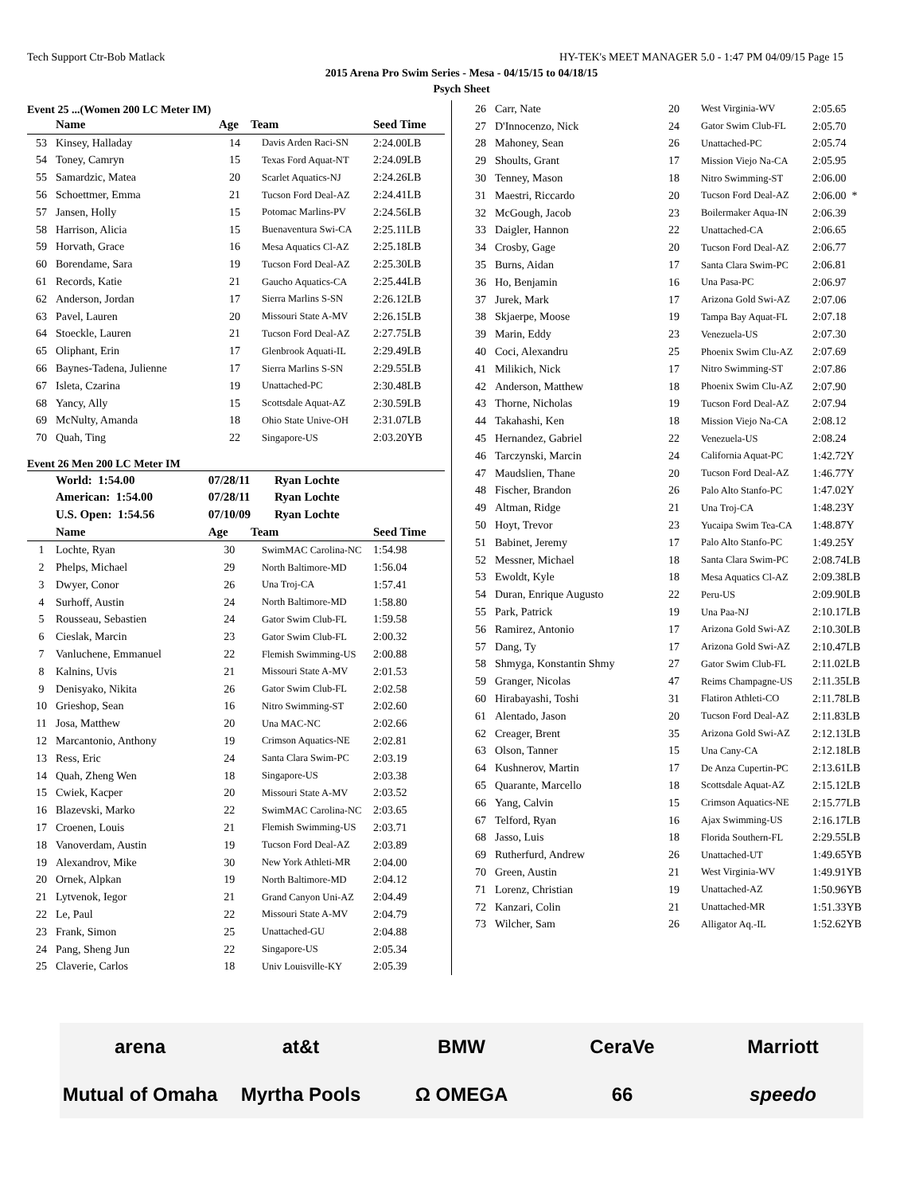Tech Support Ctr-Bob Matlack HY-TEK's MEET MANAGER 5.0 - 1:47 PM 04/09/15 Page 15
2015 Arena Pro Swim Series - Mesa - 04/15/15 to 04/18/15
Psych Sheet
Event 25 ...(Women 200 LC Meter IM)
| | Name | Age | Team | Seed Time |
| --- | --- | --- | --- | --- |
| 53 | Kinsey, Halladay | 14 | Davis Arden Raci-SN | 2:24.00LB |
| 54 | Toney, Camryn | 15 | Texas Ford Aquat-NT | 2:24.09LB |
| 55 | Samardzic, Matea | 20 | Scarlet Aquatics-NJ | 2:24.26LB |
| 56 | Schoettmer, Emma | 21 | Tucson Ford Deal-AZ | 2:24.41LB |
| 57 | Jansen, Holly | 15 | Potomac Marlins-PV | 2:24.56LB |
| 58 | Harrison, Alicia | 15 | Buenaventura Swi-CA | 2:25.11LB |
| 59 | Horvath, Grace | 16 | Mesa Aquatics Cl-AZ | 2:25.18LB |
| 60 | Borendame, Sara | 19 | Tucson Ford Deal-AZ | 2:25.30LB |
| 61 | Records, Katie | 21 | Gaucho Aquatics-CA | 2:25.44LB |
| 62 | Anderson, Jordan | 17 | Sierra Marlins S-SN | 2:26.12LB |
| 63 | Pavel, Lauren | 20 | Missouri State A-MV | 2:26.15LB |
| 64 | Stoeckle, Lauren | 21 | Tucson Ford Deal-AZ | 2:27.75LB |
| 65 | Oliphant, Erin | 17 | Glenbrook Aquati-IL | 2:29.49LB |
| 66 | Baynes-Tadena, Julienne | 17 | Sierra Marlins S-SN | 2:29.55LB |
| 67 | Isleta, Czarina | 19 | Unattached-PC | 2:30.48LB |
| 68 | Yancy, Ally | 15 | Scottsdale Aquat-AZ | 2:30.59LB |
| 69 | McNulty, Amanda | 18 | Ohio State Unive-OH | 2:31.07LB |
| 70 | Quah, Ting | 22 | Singapore-US | 2:03.20YB |
Event 26 Men 200 LC Meter IM
| | World: 1:54.00 | 07/28/11 | Ryan Lochte | |
| --- | --- | --- | --- | --- |
| | American: 1:54.00 | 07/28/11 | Ryan Lochte | |
| | U.S. Open: 1:54.56 | 07/10/09 | Ryan Lochte | |
| | Name | Age | Team | Seed Time |
| 1 | Lochte, Ryan | 30 | SwimMAC Carolina-NC | 1:54.98 |
| 2 | Phelps, Michael | 29 | North Baltimore-MD | 1:56.04 |
| 3 | Dwyer, Conor | 26 | Una Troj-CA | 1:57.41 |
| 4 | Surhoff, Austin | 24 | North Baltimore-MD | 1:58.80 |
| 5 | Rousseau, Sebastien | 24 | Gator Swim Club-FL | 1:59.58 |
| 6 | Cieslak, Marcin | 23 | Gator Swim Club-FL | 2:00.32 |
| 7 | Vanluchene, Emmanuel | 22 | Flemish Swimming-US | 2:00.88 |
| 8 | Kalnins, Uvis | 21 | Missouri State A-MV | 2:01.53 |
| 9 | Denisyako, Nikita | 26 | Gator Swim Club-FL | 2:02.58 |
| 10 | Grieshop, Sean | 16 | Nitro Swimming-ST | 2:02.60 |
| 11 | Josa, Matthew | 20 | Una MAC-NC | 2:02.66 |
| 12 | Marcantonio, Anthony | 19 | Crimson Aquatics-NE | 2:02.81 |
| 13 | Ress, Eric | 24 | Santa Clara Swim-PC | 2:03.19 |
| 14 | Quah, Zheng Wen | 18 | Singapore-US | 2:03.38 |
| 15 | Cwiek, Kacper | 20 | Missouri State A-MV | 2:03.52 |
| 16 | Blazevski, Marko | 22 | SwimMAC Carolina-NC | 2:03.65 |
| 17 | Croenen, Louis | 21 | Flemish Swimming-US | 2:03.71 |
| 18 | Vanoverdam, Austin | 19 | Tucson Ford Deal-AZ | 2:03.89 |
| 19 | Alexandrov, Mike | 30 | New York Athleti-MR | 2:04.00 |
| 20 | Ornek, Alpkan | 19 | North Baltimore-MD | 2:04.12 |
| 21 | Lytvenok, Iegor | 21 | Grand Canyon Uni-AZ | 2:04.49 |
| 22 | Le, Paul | 22 | Missouri State A-MV | 2:04.79 |
| 23 | Frank, Simon | 25 | Unattached-GU | 2:04.88 |
| 24 | Pang, Sheng Jun | 22 | Singapore-US | 2:05.34 |
| 25 | Claverie, Carlos | 18 | Univ Louisville-KY | 2:05.39 |
| 26 | Carr, Nate | 20 | West Virginia-WV | 2:05.65 |
| 27 | D'Innocenzo, Nick | 24 | Gator Swim Club-FL | 2:05.70 |
| 28 | Mahoney, Sean | 26 | Unattached-PC | 2:05.74 |
| 29 | Shoults, Grant | 17 | Mission Viejo Na-CA | 2:05.95 |
| 30 | Tenney, Mason | 18 | Nitro Swimming-ST | 2:06.00 |
| 31 | Maestri, Riccardo | 20 | Tucson Ford Deal-AZ | 2:06.00 * |
| 32 | McGough, Jacob | 23 | Boilermaker Aqua-IN | 2:06.39 |
| 33 | Daigler, Hannon | 22 | Unattached-CA | 2:06.65 |
| 34 | Crosby, Gage | 20 | Tucson Ford Deal-AZ | 2:06.77 |
| 35 | Burns, Aidan | 17 | Santa Clara Swim-PC | 2:06.81 |
| 36 | Ho, Benjamin | 16 | Una Pasa-PC | 2:06.97 |
| 37 | Jurek, Mark | 17 | Arizona Gold Swi-AZ | 2:07.06 |
| 38 | Skjaerpe, Moose | 19 | Tampa Bay Aquat-FL | 2:07.18 |
| 39 | Marin, Eddy | 23 | Venezuela-US | 2:07.30 |
| 40 | Coci, Alexandru | 25 | Phoenix Swim Clu-AZ | 2:07.69 |
| 41 | Milikich, Nick | 17 | Nitro Swimming-ST | 2:07.86 |
| 42 | Anderson, Matthew | 18 | Phoenix Swim Clu-AZ | 2:07.90 |
| 43 | Thorne, Nicholas | 19 | Tucson Ford Deal-AZ | 2:07.94 |
| 44 | Takahashi, Ken | 18 | Mission Viejo Na-CA | 2:08.12 |
| 45 | Hernandez, Gabriel | 22 | Venezuela-US | 2:08.24 |
| 46 | Tarczynski, Marcin | 24 | California Aquat-PC | 1:42.72Y |
| 47 | Maudslien, Thane | 20 | Tucson Ford Deal-AZ | 1:46.77Y |
| 48 | Fischer, Brandon | 26 | Palo Alto Stanfo-PC | 1:47.02Y |
| 49 | Altman, Ridge | 21 | Una Troj-CA | 1:48.23Y |
| 50 | Hoyt, Trevor | 23 | Yucaipa Swim Tea-CA | 1:48.87Y |
| 51 | Babinet, Jeremy | 17 | Palo Alto Stanfo-PC | 1:49.25Y |
| 52 | Messner, Michael | 18 | Santa Clara Swim-PC | 2:08.74LB |
| 53 | Ewoldt, Kyle | 18 | Mesa Aquatics Cl-AZ | 2:09.38LB |
| 54 | Duran, Enrique Augusto | 22 | Peru-US | 2:09.90LB |
| 55 | Park, Patrick | 19 | Una Paa-NJ | 2:10.17LB |
| 56 | Ramirez, Antonio | 17 | Arizona Gold Swi-AZ | 2:10.30LB |
| 57 | Dang, Ty | 17 | Arizona Gold Swi-AZ | 2:10.47LB |
| 58 | Shmyga, Konstantin Shmy | 27 | Gator Swim Club-FL | 2:11.02LB |
| 59 | Granger, Nicolas | 47 | Reims Champagne-US | 2:11.35LB |
| 60 | Hirabayashi, Toshi | 31 | Flatiron Athleti-CO | 2:11.78LB |
| 61 | Alentado, Jason | 20 | Tucson Ford Deal-AZ | 2:11.83LB |
| 62 | Creager, Brent | 35 | Arizona Gold Swi-AZ | 2:12.13LB |
| 63 | Olson, Tanner | 15 | Una Cany-CA | 2:12.18LB |
| 64 | Kushnerov, Martin | 17 | De Anza Cupertin-PC | 2:13.61LB |
| 65 | Quarante, Marcello | 18 | Scottsdale Aquat-AZ | 2:15.12LB |
| 66 | Yang, Calvin | 15 | Crimson Aquatics-NE | 2:15.77LB |
| 67 | Telford, Ryan | 16 | Ajax Swimming-US | 2:16.17LB |
| 68 | Jasso, Luis | 18 | Florida Southern-FL | 2:29.55LB |
| 69 | Rutherfurd, Andrew | 26 | Unattached-UT | 1:49.65YB |
| 70 | Green, Austin | 21 | West Virginia-WV | 1:49.91YB |
| 71 | Lorenz, Christian | 19 | Unattached-AZ | 1:50.96YB |
| 72 | Kanzari, Colin | 21 | Unattached-MR | 1:51.33YB |
| 73 | Wilcher, Sam | 26 | Alligator Aq.-IL | 1:52.62YB |
arena at&t BMW CeraVe Marriott Mutual of Omaha Myrtha Pools Ω OMEGA 66 speedo